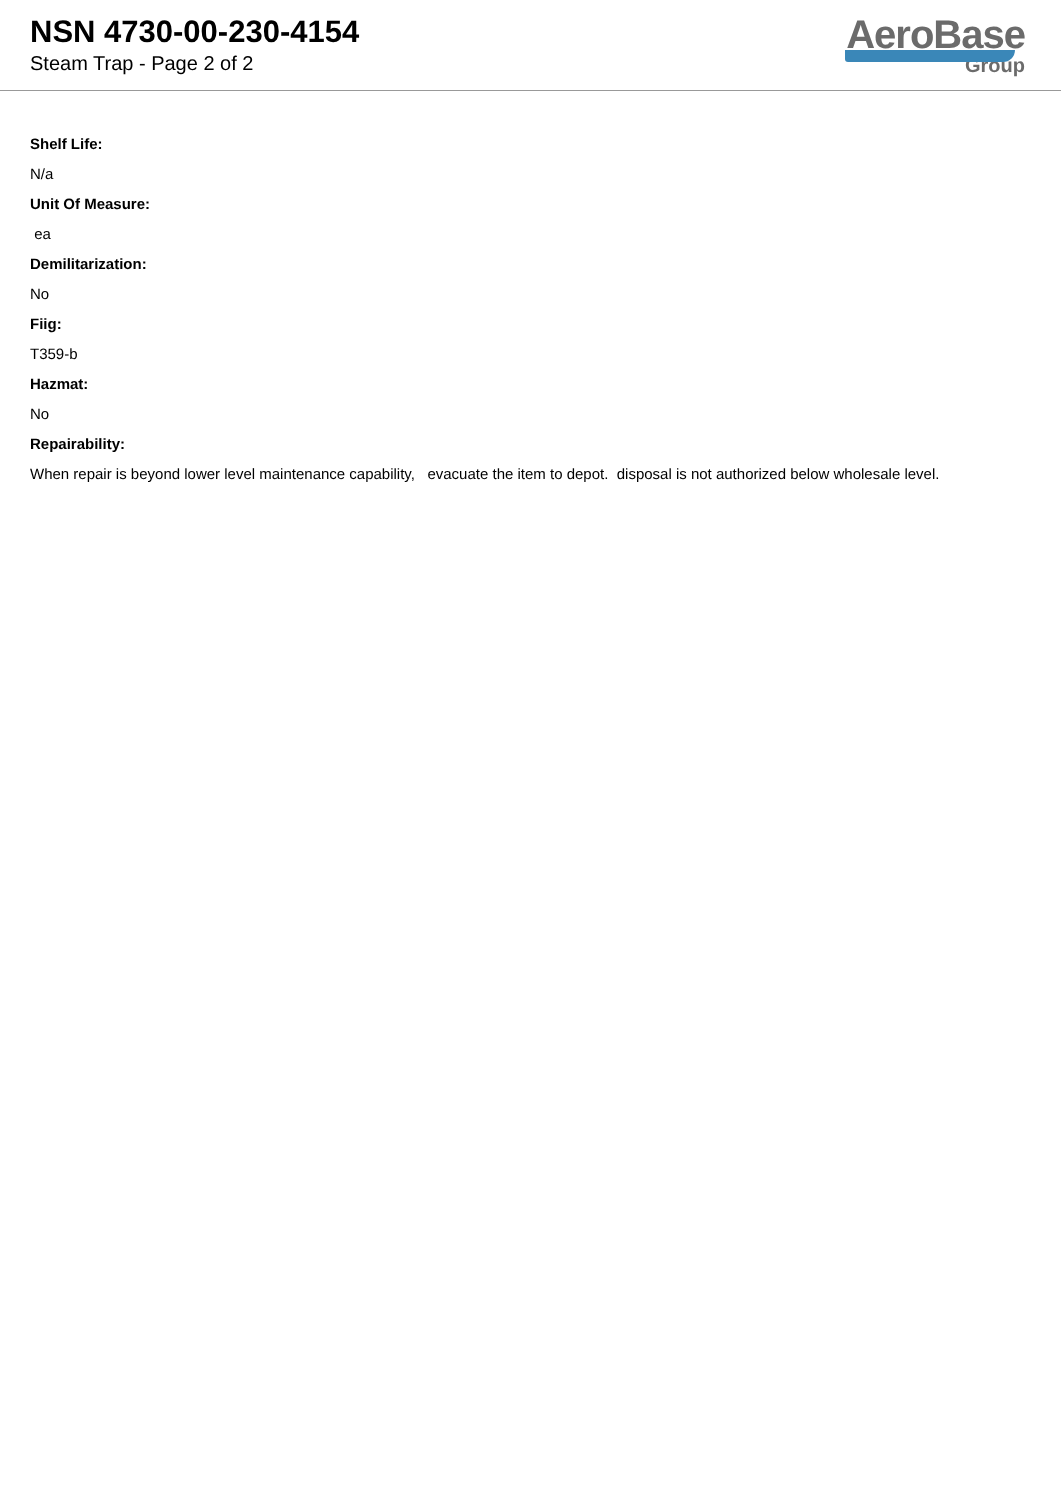NSN 4730-00-230-4154
Steam Trap - Page 2 of 2
AeroBase
Group
Shelf Life:
N/a
Unit Of Measure:
ea
Demilitarization:
No
Fiig:
T359-b
Hazmat:
No
Repairability:
When repair is beyond lower level maintenance capability, evacuate the item to depot. disposal is not authorized below wholesale level.